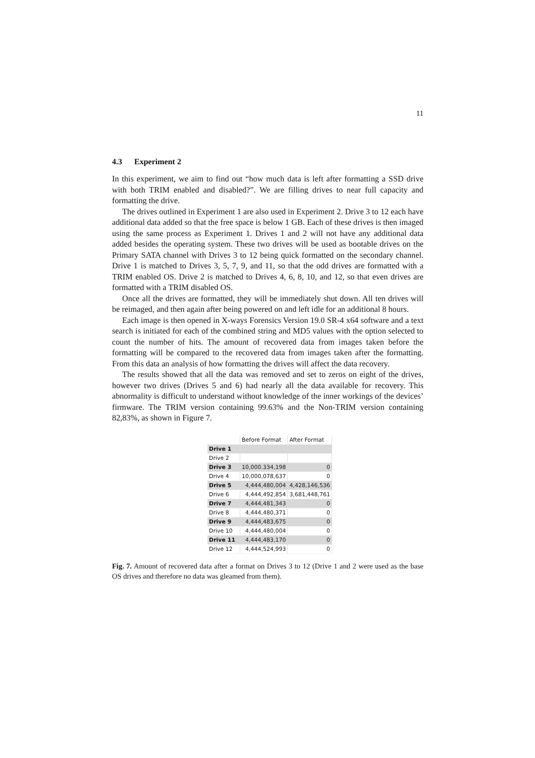11
4.3 Experiment 2
In this experiment, we aim to find out “how much data is left after formatting a SSD drive with both TRIM enabled and disabled?”. We are filling drives to near full capacity and formatting the drive.
The drives outlined in Experiment 1 are also used in Experiment 2. Drive 3 to 12 each have additional data added so that the free space is below 1 GB. Each of these drives is then imaged using the same process as Experiment 1. Drives 1 and 2 will not have any additional data added besides the operating system. These two drives will be used as bootable drives on the Primary SATA channel with Drives 3 to 12 being quick formatted on the secondary channel. Drive 1 is matched to Drives 3, 5, 7, 9, and 11, so that the odd drives are formatted with a TRIM enabled OS. Drive 2 is matched to Drives 4, 6, 8, 10, and 12, so that even drives are formatted with a TRIM disabled OS.
Once all the drives are formatted, they will be immediately shut down. All ten drives will be reimaged, and then again after being powered on and left idle for an additional 8 hours.
Each image is then opened in X-ways Forensics Version 19.0 SR-4 x64 software and a text search is initiated for each of the combined string and MD5 values with the option selected to count the number of hits. The amount of recovered data from images taken before the formatting will be compared to the recovered data from images taken after the formatting. From this data an analysis of how formatting the drives will affect the data recovery.
The results showed that all the data was removed and set to zeros on eight of the drives, however two drives (Drives 5 and 6) had nearly all the data available for recovery. This abnormality is difficult to understand without knowledge of the inner workings of the devices’ firmware. The TRIM version containing 99.63% and the Non-TRIM version containing 82,83%, as shown in Figure 7.
| | Before Format | After Format |
| --- | --- | --- |
| Drive 1 | | |
| Drive 2 | | |
| Drive 3 | 10,000.334,198 | 0 |
| Drive 4 | 10,000,078,637 | 0 |
| Drive 5 | 4,444,480,004 | 4,428,146,536 |
| Drive 6 | 4,444,492,854 | 3,681,448,761 |
| Drive 7 | 4,444,481,343 | 0 |
| Drive 8 | 4,444,480,371 | 0 |
| Drive 9 | 4,444,483,675 | 0 |
| Drive 10 | 4,444,480,004 | 0 |
| Drive 11 | 4,444,483,170 | 0 |
| Drive 12 | 4,444,524,993 | 0 |
Fig. 7. Amount of recovered data after a format on Drives 3 to 12 (Drive 1 and 2 were used as the base OS drives and therefore no data was gleamed from them).